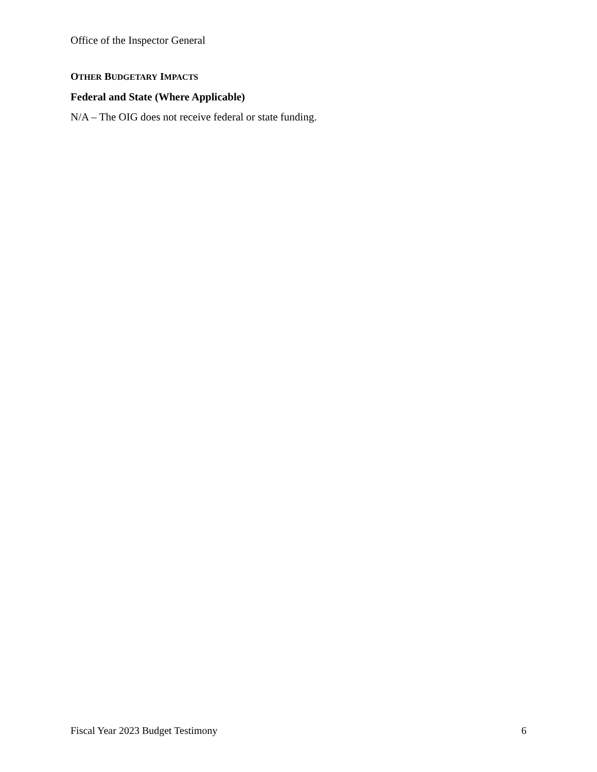Office of the Inspector General
OTHER BUDGETARY IMPACTS
Federal and State (Where Applicable)
N/A – The OIG does not receive federal or state funding.
Fiscal Year 2023 Budget Testimony 6